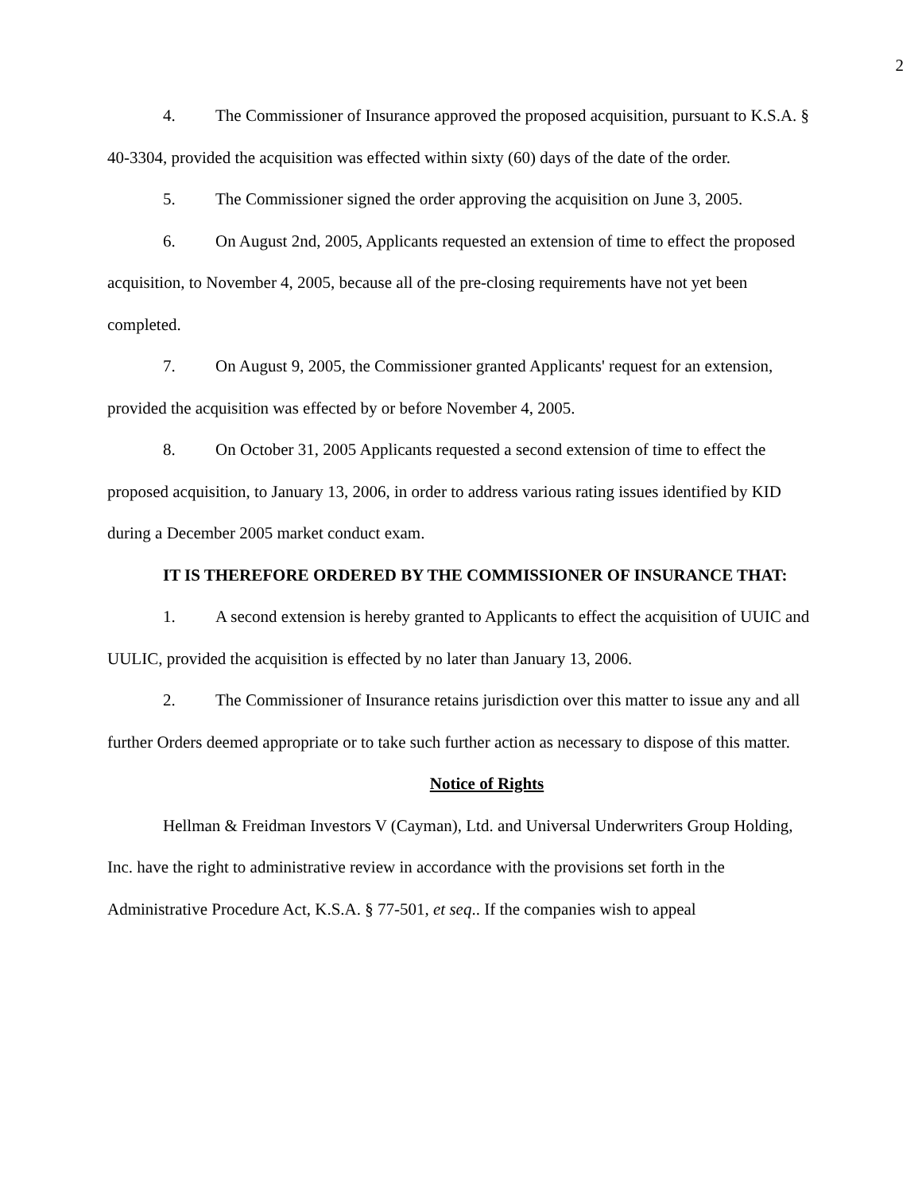2
4. The Commissioner of Insurance approved the proposed acquisition, pursuant to K.S.A. § 40-3304, provided the acquisition was effected within sixty (60) days of the date of the order.
5. The Commissioner signed the order approving the acquisition on June 3, 2005.
6. On August 2nd, 2005, Applicants requested an extension of time to effect the proposed acquisition, to November 4, 2005, because all of the pre-closing requirements have not yet been completed.
7. On August 9, 2005, the Commissioner granted Applicants' request for an extension, provided the acquisition was effected by or before November 4, 2005.
8. On October 31, 2005 Applicants requested a second extension of time to effect the proposed acquisition, to January 13, 2006, in order to address various rating issues identified by KID during a December 2005 market conduct exam.
IT IS THEREFORE ORDERED BY THE COMMISSIONER OF INSURANCE THAT:
1. A second extension is hereby granted to Applicants to effect the acquisition of UUIC and UULIC, provided the acquisition is effected by no later than January 13, 2006.
2. The Commissioner of Insurance retains jurisdiction over this matter to issue any and all further Orders deemed appropriate or to take such further action as necessary to dispose of this matter.
Notice of Rights
Hellman & Freidman Investors V (Cayman), Ltd. and Universal Underwriters Group Holding, Inc. have the right to administrative review in accordance with the provisions set forth in the Administrative Procedure Act, K.S.A. § 77-501, et seq.. If the companies wish to appeal